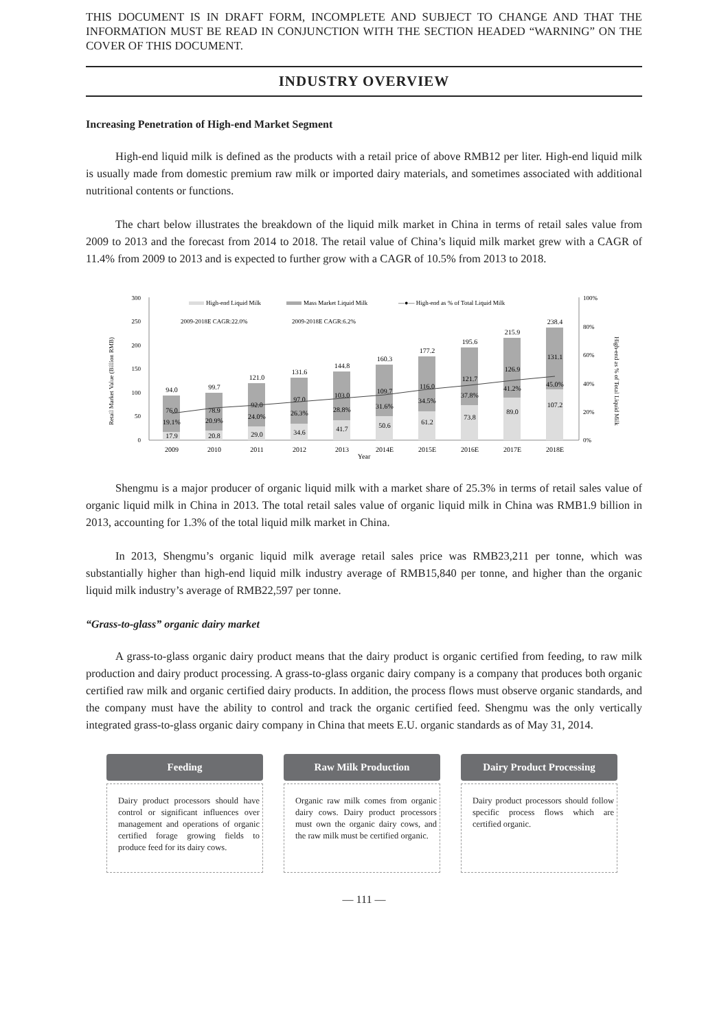THIS DOCUMENT IS IN DRAFT FORM, INCOMPLETE AND SUBJECT TO CHANGE AND THAT THE INFORMATION MUST BE READ IN CONJUNCTION WITH THE SECTION HEADED “WARNING” ON THE COVER OF THIS DOCUMENT.
INDUSTRY OVERVIEW
Increasing Penetration of High-end Market Segment
High-end liquid milk is defined as the products with a retail price of above RMB12 per liter. High-end liquid milk is usually made from domestic premium raw milk or imported dairy materials, and sometimes associated with additional nutritional contents or functions.
The chart below illustrates the breakdown of the liquid milk market in China in terms of retail sales value from 2009 to 2013 and the forecast from 2014 to 2018. The retail value of China’s liquid milk market grew with a CAGR of 11.4% from 2009 to 2013 and is expected to further grow with a CAGR of 10.5% from 2013 to 2018.
Retail Market Value (Billion RMB)
High-end as % of Total Liquid Milk
300
250
200
150
100
50
0
100%
80%
60%
40%
20%
0%
High-end Liquid Milk
Mass Market Liquid Milk
—●— High-end as % of Total Liquid Milk
2009-2018E CAGR:22.0%
2009-2018E CAGR:6.2%
94.0
76.0
19.1%
17.9
2009
99.7
78.9
20.9%
20.8
2010
121.0
92.0
24.0%
29.0
2011
131.6
97.0
26.3%
34.6
2012
144.8
103.0
28.8%
41.7
2013
160.3
109.7
31.6%
50.6
2014E
177.2
116.0
34.5%
61.2
2015E
195.6
121.7
37.8%
73.8
2016E
215.9
126.9
41.2%
89.0
2017E
238.4
131.1
45.0%
107.2
2018E
Year
Shengmu is a major producer of organic liquid milk with a market share of 25.3% in terms of retail sales value of organic liquid milk in China in 2013. The total retail sales value of organic liquid milk in China was RMB1.9 billion in 2013, accounting for 1.3% of the total liquid milk market in China.
In 2013, Shengmu’s organic liquid milk average retail sales price was RMB23,211 per tonne, which was substantially higher than high-end liquid milk industry average of RMB15,840 per tonne, and higher than the organic liquid milk industry’s average of RMB22,597 per tonne.
“Grass-to-glass” organic dairy market
A grass-to-glass organic dairy product means that the dairy product is organic certified from feeding, to raw milk production and dairy product processing. A grass-to-glass organic dairy company is a company that produces both organic certified raw milk and organic certified dairy products. In addition, the process flows must observe organic standards, and the company must have the ability to control and track the organic certified feed. Shengmu was the only vertically integrated grass-to-glass organic dairy company in China that meets E.U. organic standards as of May 31, 2014.
Feeding
Dairy product processors should have control or significant influences over management and operations of organic certified forage growing fields to produce feed for its dairy cows.
Raw Milk Production
Organic raw milk comes from organic dairy cows. Dairy product processors must own the organic dairy cows, and the raw milk must be certified organic.
Dairy Product Processing
Dairy product processors should follow specific process flows which are certified organic.
— 111 —